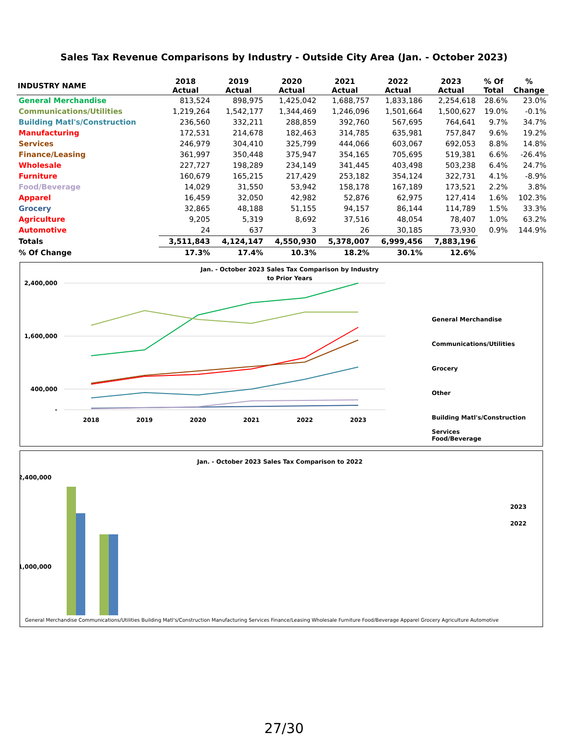Sales Tax Revenue Comparisons by Industry - Outside City Area (Jan. - October 2023)
| INDUSTRY NAME | 2018 Actual | 2019 Actual | 2020 Actual | 2021 Actual | 2022 Actual | 2023 Actual | % Of Total | % Change |
| --- | --- | --- | --- | --- | --- | --- | --- | --- |
| General Merchandise | 813,524 | 898,975 | 1,425,042 | 1,688,757 | 1,833,186 | 2,254,618 | 28.6% | 23.0% |
| Communications/Utilities | 1,219,264 | 1,542,177 | 1,344,469 | 1,246,096 | 1,501,664 | 1,500,627 | 19.0% | -0.1% |
| Building Matl's/Construction | 236,560 | 332,211 | 288,859 | 392,760 | 567,695 | 764,641 | 9.7% | 34.7% |
| Manufacturing | 172,531 | 214,678 | 182,463 | 314,785 | 635,981 | 757,847 | 9.6% | 19.2% |
| Services | 246,979 | 304,410 | 325,799 | 444,066 | 603,067 | 692,053 | 8.8% | 14.8% |
| Finance/Leasing | 361,997 | 350,448 | 375,947 | 354,165 | 705,695 | 519,381 | 6.6% | -26.4% |
| Wholesale | 227,727 | 198,289 | 234,149 | 341,445 | 403,498 | 503,238 | 6.4% | 24.7% |
| Furniture | 160,679 | 165,215 | 217,429 | 253,182 | 354,124 | 322,731 | 4.1% | -8.9% |
| Food/Beverage | 14,029 | 31,550 | 53,942 | 158,178 | 167,189 | 173,521 | 2.2% | 3.8% |
| Apparel | 16,459 | 32,050 | 42,982 | 52,876 | 62,975 | 127,414 | 1.6% | 102.3% |
| Grocery | 32,865 | 48,188 | 51,155 | 94,157 | 86,144 | 114,789 | 1.5% | 33.3% |
| Agriculture | 9,205 | 5,319 | 8,692 | 37,516 | 48,054 | 78,407 | 1.0% | 63.2% |
| Automotive | 24 | 637 | 3 | 26 | 30,185 | 73,930 | 0.9% | 144.9% |
| Totals | 3,511,843 | 4,124,147 | 4,550,930 | 5,378,007 | 6,999,456 | 7,883,196 | | |
| % Of Change | 17.3% | 17.4% | 10.3% | 18.2% | 30.1% | 12.6% | | |
Jan. - October 2023 Sales Tax Comparison by Industry
to Prior Years
2,400,000
1,600,000
400,000
-
2018
2019
2020
2021
2022
2023
General Merchandise
Communications/Utilities
Grocery
Other
Building Matl's/Construction
Services
Food/Beverage
Jan. - October 2023 Sales Tax Comparison to 2022
2,400,000
1,000,000
-
2023
2022
General Merchandise Communications/Utilities Building Matl's/Construction Manufacturing Services Finance/Leasing Wholesale Furniture Food/Beverage Apparel Grocery Agriculture Automotive
27/30